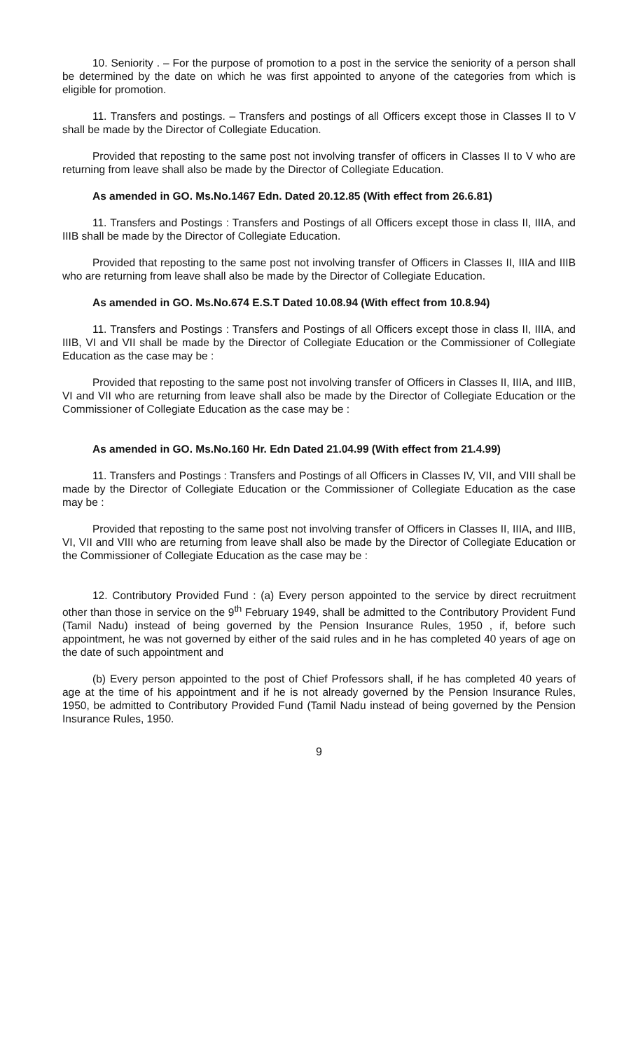10. Seniority . – For the purpose of promotion to a post in the service the seniority of a person shall be determined by the date on which he was first appointed to anyone of the categories from which is eligible for promotion.
11. Transfers and postings. – Transfers and postings of all Officers except those in Classes II to V shall be made by the Director of Collegiate Education.
Provided that reposting to the same post not involving transfer of officers in Classes II to V who are returning from leave shall also be made by the Director of Collegiate Education.
As amended in GO. Ms.No.1467 Edn. Dated 20.12.85 (With effect from 26.6.81)
11. Transfers and Postings : Transfers and Postings of all Officers except those in class II, IIIA, and IIIB shall be made by the Director of Collegiate Education.
Provided that reposting to the same post not involving transfer of Officers in Classes II, IIIA and IIIB who are returning from leave shall also be made by the Director of Collegiate Education.
As amended in GO. Ms.No.674 E.S.T Dated 10.08.94 (With effect from 10.8.94)
11. Transfers and Postings : Transfers and Postings of all Officers except those in class II, IIIA, and IIIB, VI and VII shall be made by the Director of Collegiate Education or the Commissioner of Collegiate Education as the case may be :
Provided that reposting to the same post not involving transfer of Officers in Classes II, IIIA, and IIIB, VI and VII who are returning from leave shall also be made by the Director of Collegiate Education or the Commissioner of Collegiate Education as the case may be :
As amended in GO. Ms.No.160 Hr. Edn Dated 21.04.99 (With effect from 21.4.99)
11. Transfers and Postings : Transfers and Postings of all Officers in Classes IV, VII, and VIII shall be made by the Director of Collegiate Education or the Commissioner of Collegiate Education as the case may be :
Provided that reposting to the same post not involving transfer of Officers in Classes II, IIIA, and IIIB, VI, VII and VIII who are returning from leave shall also be made by the Director of Collegiate Education or the Commissioner of Collegiate Education as the case may be :
12. Contributory Provided Fund : (a) Every person appointed to the service by direct recruitment other than those in service on the 9<sup>th</sup> February 1949, shall be admitted to the Contributory Provident Fund (Tamil Nadu) instead of being governed by the Pension Insurance Rules, 1950 , if, before such appointment, he was not governed by either of the said rules and in he has completed 40 years of age on the date of such appointment and
(b) Every person appointed to the post of Chief Professors shall, if he has completed 40 years of age at the time of his appointment and if he is not already governed by the Pension Insurance Rules, 1950, be admitted to Contributory Provided Fund (Tamil Nadu instead of being governed by the Pension Insurance Rules, 1950.
9